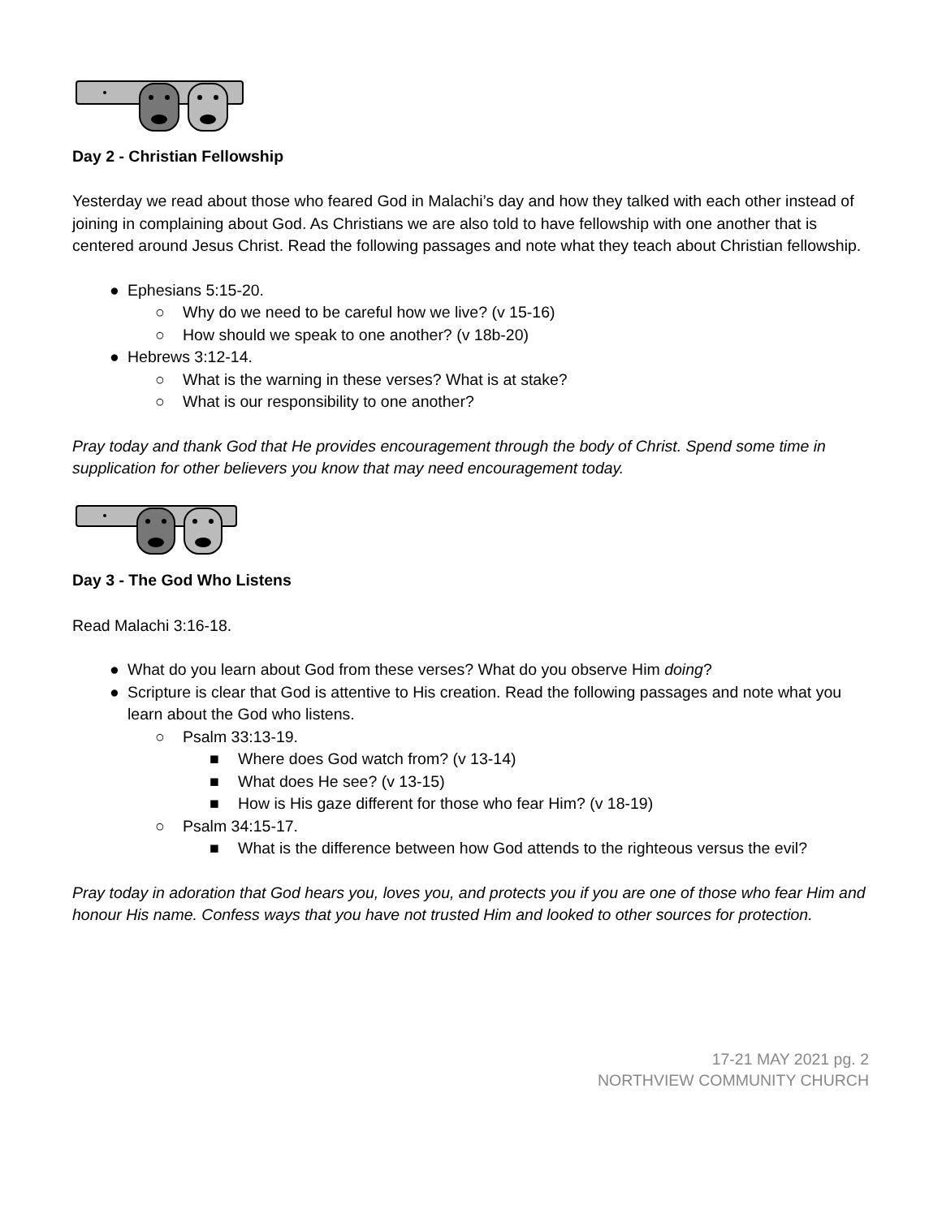Day 2 - Christian Fellowship
Yesterday we read about those who feared God in Malachi’s day and how they talked with each other instead of joining in complaining about God. As Christians we are also told to have fellowship with one another that is centered around Jesus Christ. Read the following passages and note what they teach about Christian fellowship.
● Ephesians 5:15-20.
○ Why do we need to be careful how we live? (v 15-16)
○ How should we speak to one another? (v 18b-20)
● Hebrews 3:12-14.
○ What is the warning in these verses? What is at stake?
○ What is our responsibility to one another?
Pray today and thank God that He provides encouragement through the body of Christ. Spend some time in supplication for other believers you know that may need encouragement today.
Day 3 - The God Who Listens
Read Malachi 3:16-18.
● What do you learn about God from these verses? What do you observe Him doing?
● Scripture is clear that God is attentive to His creation. Read the following passages and note what you learn about the God who listens.
○ Psalm 33:13-19.
■ Where does God watch from? (v 13-14)
■ What does He see? (v 13-15)
■ How is His gaze different for those who fear Him? (v 18-19)
○ Psalm 34:15-17.
■ What is the difference between how God attends to the righteous versus the evil?
Pray today in adoration that God hears you, loves you, and protects you if you are one of those who fear Him and honour His name. Confess ways that you have not trusted Him and looked to other sources for protection.
17-21 MAY 2021 pg. 2
NORTHVIEW COMMUNITY CHURCH